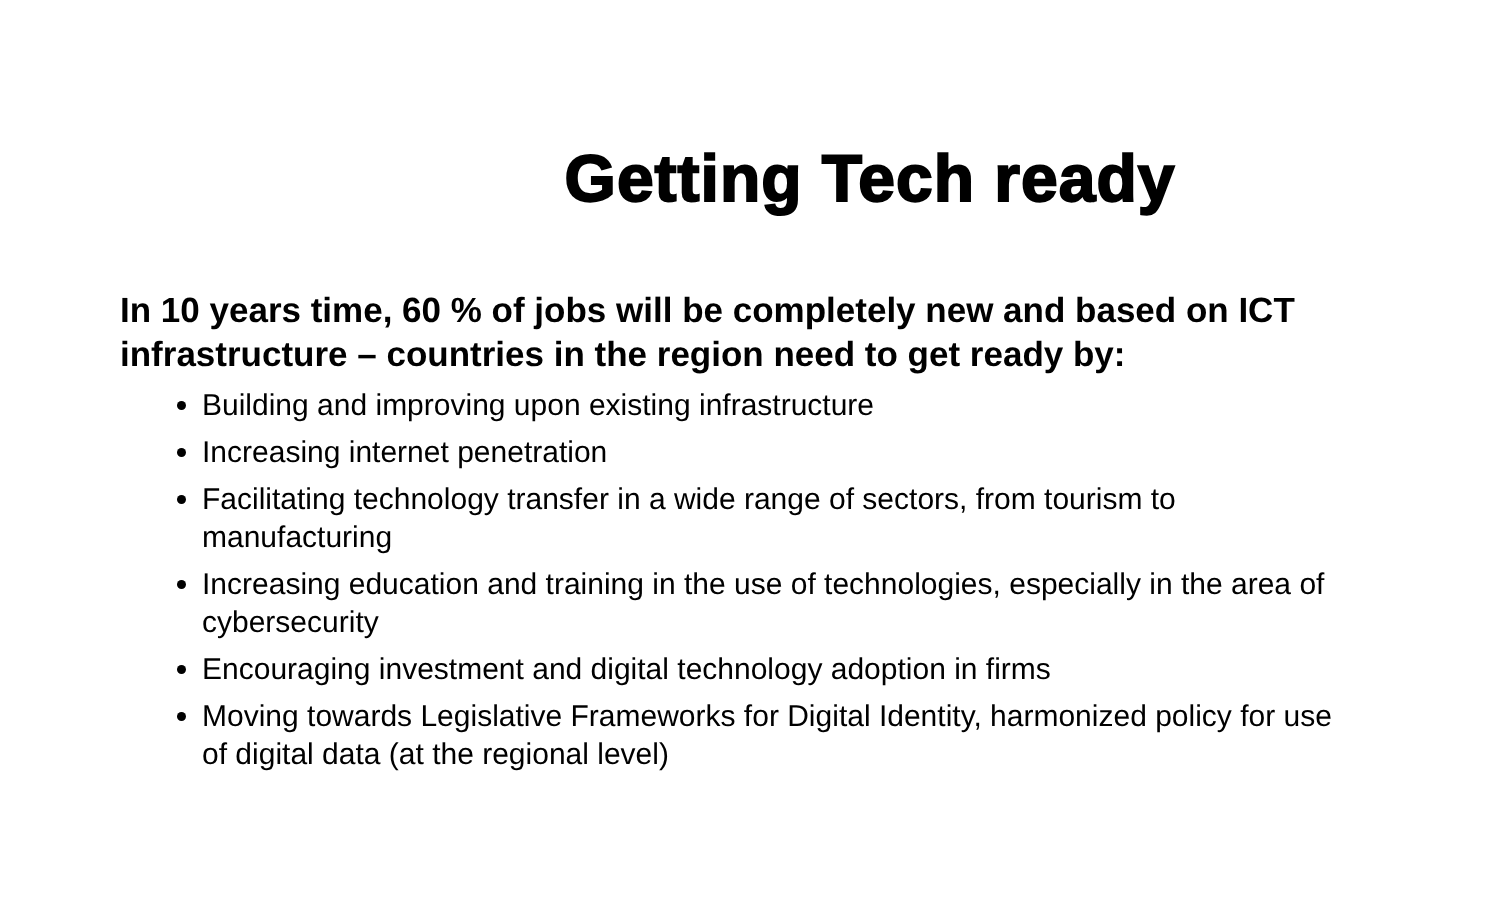Getting Tech ready
In 10 years time, 60 % of jobs will be completely new and based on ICT infrastructure – countries in the region need to get ready by:
Building and improving upon existing infrastructure
Increasing internet penetration
Facilitating technology transfer in a wide range of sectors, from tourism to manufacturing
Increasing education and training in the use of technologies, especially in the area of cybersecurity
Encouraging investment and digital technology adoption in firms
Moving towards Legislative Frameworks for Digital Identity, harmonized policy for use of digital data (at the regional level)